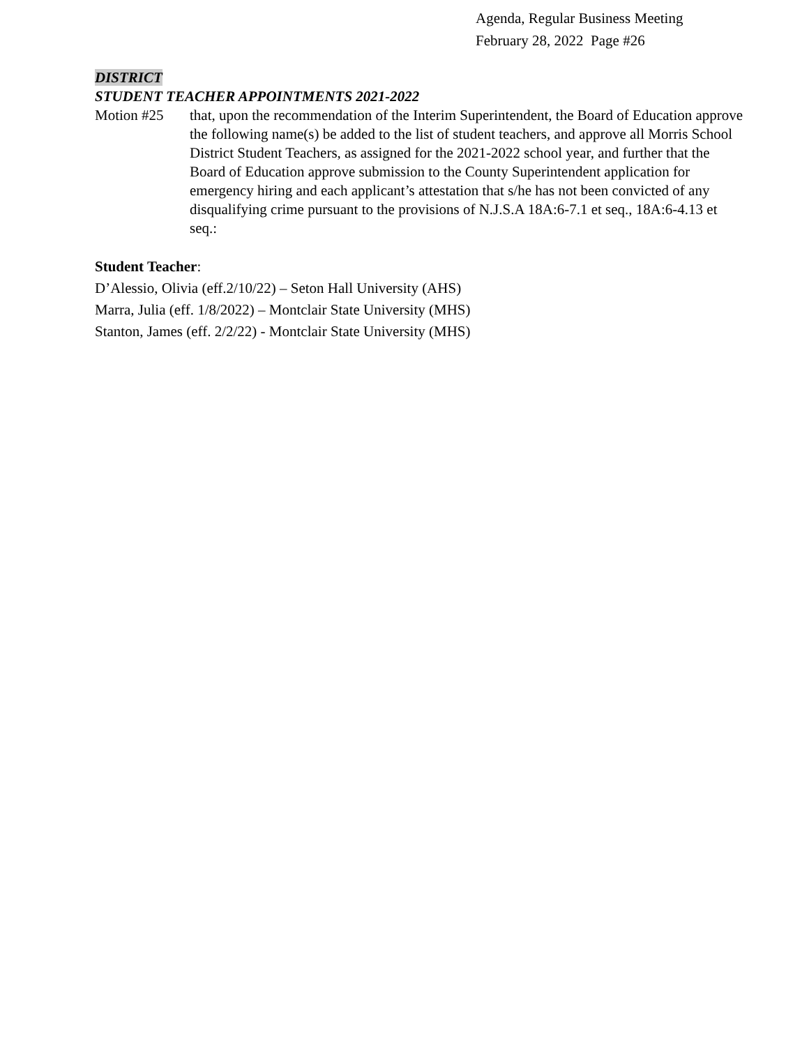Agenda, Regular Business Meeting
February 28, 2022 Page #26
DISTRICT
STUDENT TEACHER APPOINTMENTS 2021-2022
Motion #25 that, upon the recommendation of the Interim Superintendent, the Board of Education approve the following name(s) be added to the list of student teachers, and approve all Morris School District Student Teachers, as assigned for the 2021-2022 school year, and further that the Board of Education approve submission to the County Superintendent application for emergency hiring and each applicant’s attestation that s/he has not been convicted of any disqualifying crime pursuant to the provisions of N.J.S.A 18A:6-7.1 et seq., 18A:6-4.13 et seq.:
Student Teacher:
D’Alessio, Olivia (eff.2/10/22) – Seton Hall University (AHS)
Marra, Julia (eff. 1/8/2022) – Montclair State University (MHS)
Stanton, James (eff. 2/2/22) - Montclair State University (MHS)